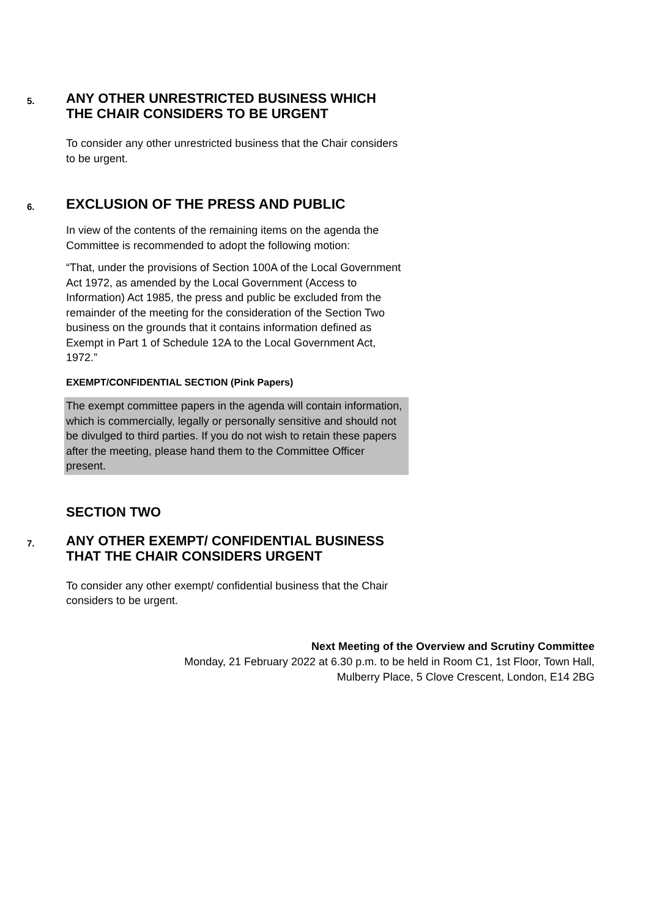5.
ANY OTHER UNRESTRICTED BUSINESS WHICH THE CHAIR CONSIDERS TO BE URGENT
To consider any other unrestricted business that the Chair considers to be urgent.
6.
EXCLUSION OF THE PRESS AND PUBLIC
In view of the contents of the remaining items on the agenda the Committee is recommended to adopt the following motion:
“That, under the provisions of Section 100A of the Local Government Act 1972, as amended by the Local Government (Access to Information) Act 1985, the press and public be excluded from the remainder of the meeting for the consideration of the Section Two business on the grounds that it contains information defined as Exempt in Part 1 of Schedule 12A to the Local Government Act, 1972.”
EXEMPT/CONFIDENTIAL SECTION (Pink Papers)
The exempt committee papers in the agenda will contain information, which is commercially, legally or personally sensitive and should not be divulged to third parties. If you do not wish to retain these papers after the meeting, please hand them to the Committee Officer present.
SECTION TWO
7.
ANY OTHER EXEMPT/ CONFIDENTIAL BUSINESS THAT THE CHAIR CONSIDERS URGENT
To consider any other exempt/ confidential business that the Chair considers to be urgent.
Next Meeting of the Overview and Scrutiny Committee
Monday, 21 February 2022 at 6.30 p.m. to be held in Room C1, 1st Floor, Town Hall,
Mulberry Place, 5 Clove Crescent, London, E14 2BG